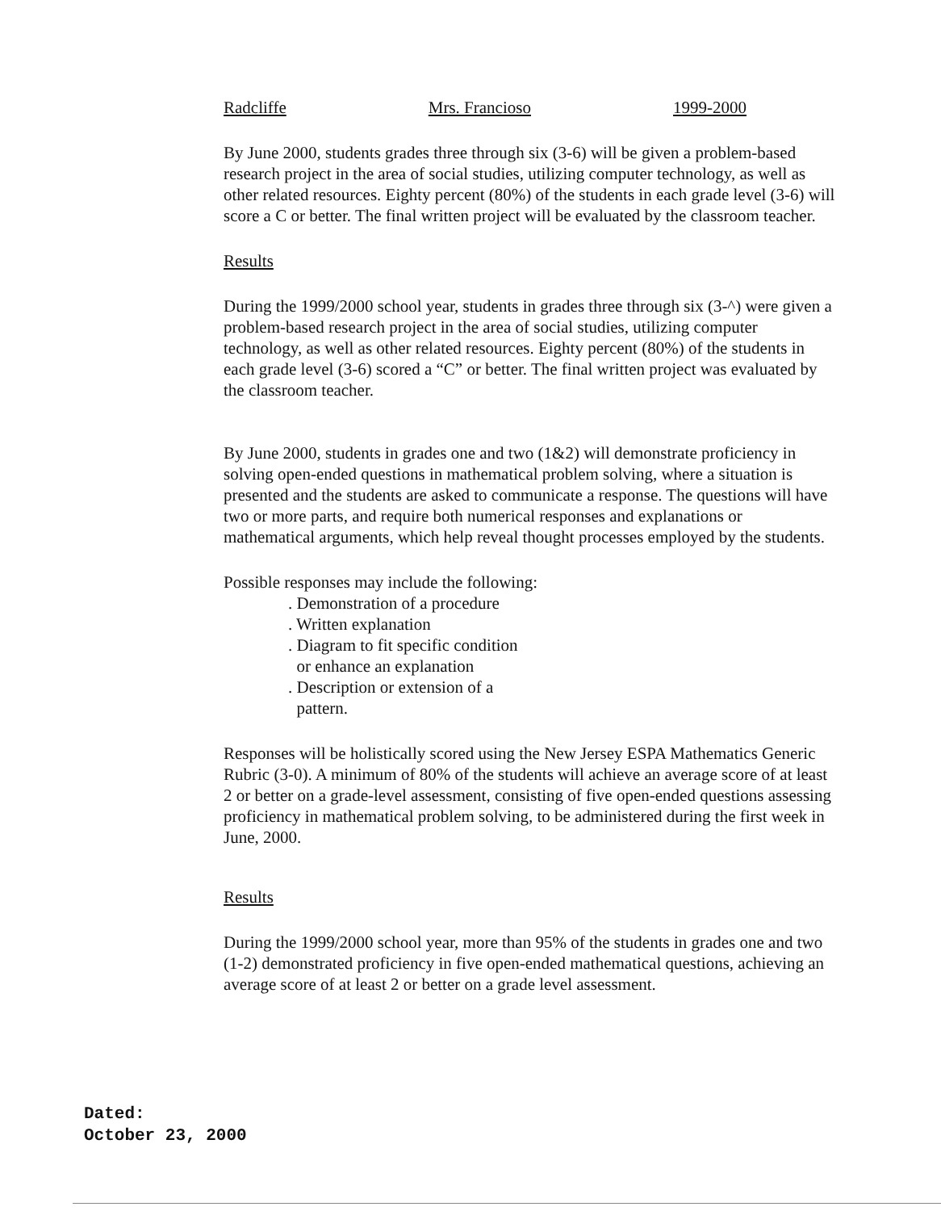Radcliffe Mrs. Francioso 1999-2000
By June 2000, students grades three through six (3-6) will be given a problem-based research project in the area of social studies, utilizing computer technology, as well as other related resources. Eighty percent (80%) of the students in each grade level (3-6) will score a C or better. The final written project will be evaluated by the classroom teacher.
Results
During the 1999/2000 school year, students in grades three through six (3-^) were given a problem-based research project in the area of social studies, utilizing computer technology, as well as other related resources. Eighty percent (80%) of the students in each grade level (3-6) scored a “C” or better. The final written project was evaluated by the classroom teacher.
By June 2000, students in grades one and two (1&2) will demonstrate proficiency in solving open-ended questions in mathematical problem solving, where a situation is presented and the students are asked to communicate a response. The questions will have two or more parts, and require both numerical responses and explanations or mathematical arguments, which help reveal thought processes employed by the students.
Possible responses may include the following:
. Demonstration of a procedure
. Written explanation
. Diagram to fit specific condition
or enhance an explanation
. Description or extension of a
pattern.
Responses will be holistically scored using the New Jersey ESPA Mathematics Generic Rubric (3-0). A minimum of 80% of the students will achieve an average score of at least 2 or better on a grade-level assessment, consisting of five open-ended questions assessing proficiency in mathematical problem solving, to be administered during the first week in June, 2000.
Results
During the 1999/2000 school year, more than 95% of the students in grades one and two (1-2) demonstrated proficiency in five open-ended mathematical questions, achieving an average score of at least 2 or better on a grade level assessment.
Dated:
October 23, 2000